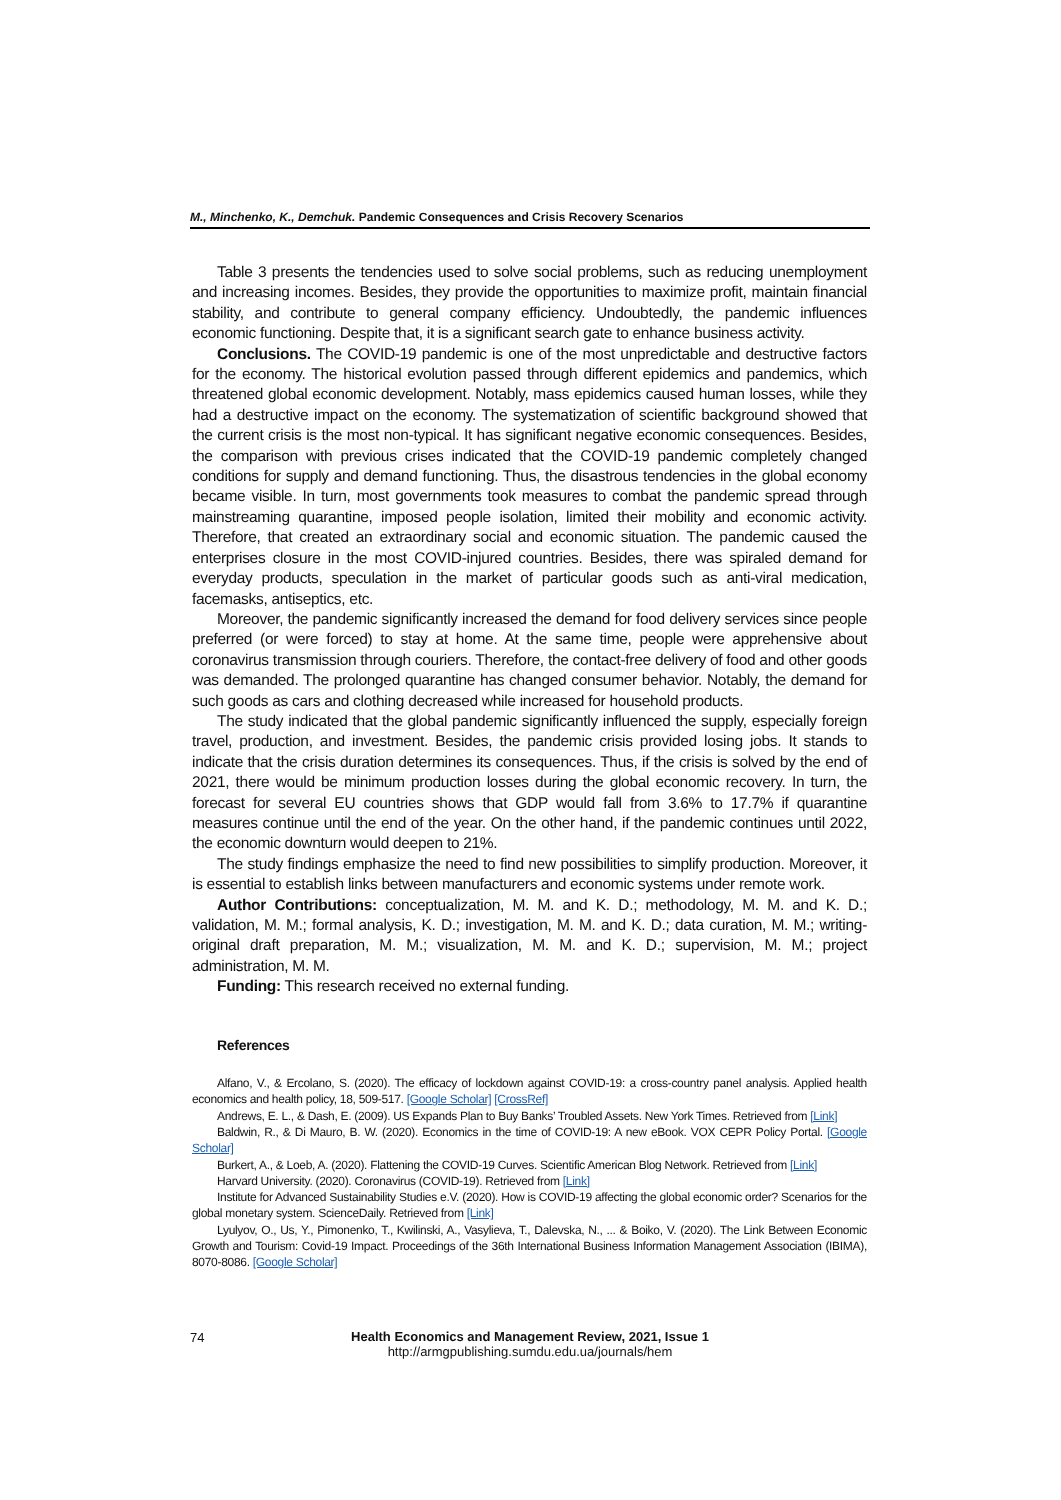M., Minchenko, K., Demchuk. Pandemic Consequences and Crisis Recovery Scenarios
Table 3 presents the tendencies used to solve social problems, such as reducing unemployment and increasing incomes. Besides, they provide the opportunities to maximize profit, maintain financial stability, and contribute to general company efficiency. Undoubtedly, the pandemic influences economic functioning. Despite that, it is a significant search gate to enhance business activity.
Conclusions. The COVID-19 pandemic is one of the most unpredictable and destructive factors for the economy. The historical evolution passed through different epidemics and pandemics, which threatened global economic development. Notably, mass epidemics caused human losses, while they had a destructive impact on the economy. The systematization of scientific background showed that the current crisis is the most non-typical. It has significant negative economic consequences. Besides, the comparison with previous crises indicated that the COVID-19 pandemic completely changed conditions for supply and demand functioning. Thus, the disastrous tendencies in the global economy became visible. In turn, most governments took measures to combat the pandemic spread through mainstreaming quarantine, imposed people isolation, limited their mobility and economic activity. Therefore, that created an extraordinary social and economic situation. The pandemic caused the enterprises closure in the most COVID-injured countries. Besides, there was spiraled demand for everyday products, speculation in the market of particular goods such as anti-viral medication, facemasks, antiseptics, etc.
Moreover, the pandemic significantly increased the demand for food delivery services since people preferred (or were forced) to stay at home. At the same time, people were apprehensive about coronavirus transmission through couriers. Therefore, the contact-free delivery of food and other goods was demanded. The prolonged quarantine has changed consumer behavior. Notably, the demand for such goods as cars and clothing decreased while increased for household products.
The study indicated that the global pandemic significantly influenced the supply, especially foreign travel, production, and investment. Besides, the pandemic crisis provided losing jobs. It stands to indicate that the crisis duration determines its consequences. Thus, if the crisis is solved by the end of 2021, there would be minimum production losses during the global economic recovery. In turn, the forecast for several EU countries shows that GDP would fall from 3.6% to 17.7% if quarantine measures continue until the end of the year. On the other hand, if the pandemic continues until 2022, the economic downturn would deepen to 21%.
The study findings emphasize the need to find new possibilities to simplify production. Moreover, it is essential to establish links between manufacturers and economic systems under remote work.
Author Contributions: conceptualization, M. M. and K. D.; methodology, M. M. and K. D.; validation, M. M.; formal analysis, K. D.; investigation, M. M. and K. D.; data curation, M. M.; writing-original draft preparation, M. M.; visualization, M. M. and K. D.; supervision, M. M.; project administration, M. M.
Funding: This research received no external funding.
References
Alfano, V., & Ercolano, S. (2020). The efficacy of lockdown against COVID-19: a cross-country panel analysis. Applied health economics and health policy, 18, 509-517. [Google Scholar] [CrossRef]
Andrews, E. L., & Dash, E. (2009). US Expands Plan to Buy Banks’ Troubled Assets. New York Times. Retrieved from [Link]
Baldwin, R., & Di Mauro, B. W. (2020). Economics in the time of COVID-19: A new eBook. VOX CEPR Policy Portal. [Google Scholar]
Burkert, A., & Loeb, A. (2020). Flattening the COVID-19 Curves. Scientific American Blog Network. Retrieved from [Link]
Harvard University. (2020). Coronavirus (COVID-19). Retrieved from [Link]
Institute for Advanced Sustainability Studies e.V. (2020). How is COVID-19 affecting the global economic order? Scenarios for the global monetary system. ScienceDaily. Retrieved from [Link]
Lyulyov, O., Us, Y., Pimonenko, T., Kwilinski, A., Vasylieva, T., Dalevska, N., ... & Boiko, V. (2020). The Link Between Economic Growth and Tourism: Covid-19 Impact. Proceedings of the 36th International Business Information Management Association (IBIMA), 8070-8086. [Google Scholar]
74
Health Economics and Management Review, 2021, Issue 1
http://armgpublishing.sumdu.edu.ua/journals/hem